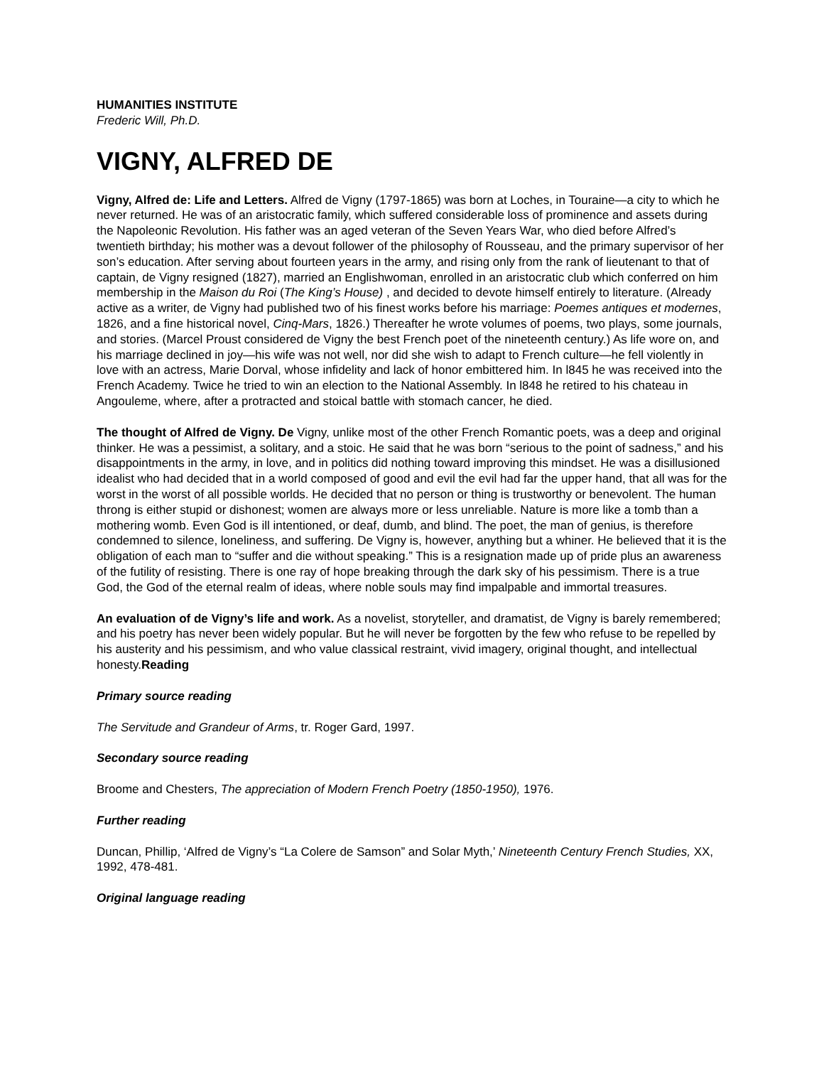HUMANITIES INSTITUTE
Frederic Will, Ph.D.
VIGNY, ALFRED DE
Vigny, Alfred de: Life and Letters. Alfred de Vigny (1797-1865) was born at Loches, in Touraine—a city to which he never returned. He was of an aristocratic family, which suffered considerable loss of prominence and assets during the Napoleonic Revolution. His father was an aged veteran of the Seven Years War, who died before Alfred’s twentieth birthday; his mother was a devout follower of the philosophy of Rousseau, and the primary supervisor of her son’s education. After serving about fourteen years in the army, and rising only from the rank of lieutenant to that of captain, de Vigny resigned (1827), married an Englishwoman, enrolled in an aristocratic club which conferred on him membership in the Maison du Roi (The King’s House) , and decided to devote himself entirely to literature. (Already active as a writer, de Vigny had published two of his finest works before his marriage: Poemes antiques et modernes, 1826, and a fine historical novel, Cinq-Mars, 1826.) Thereafter he wrote volumes of poems, two plays, some journals, and stories. (Marcel Proust considered de Vigny the best French poet of the nineteenth century.) As life wore on, and his marriage declined in joy—his wife was not well, nor did she wish to adapt to French culture—he fell violently in love with an actress, Marie Dorval, whose infidelity and lack of honor embittered him. In l845 he was received into the French Academy. Twice he tried to win an election to the National Assembly. In l848 he retired to his chateau in Angouleme, where, after a protracted and stoical battle with stomach cancer, he died.
The thought of Alfred de Vigny. De Vigny, unlike most of the other French Romantic poets, was a deep and original thinker. He was a pessimist, a solitary, and a stoic. He said that he was born “serious to the point of sadness,” and his disappointments in the army, in love, and in politics did nothing toward improving this mindset. He was a disillusioned idealist who had decided that in a world composed of good and evil the evil had far the upper hand, that all was for the worst in the worst of all possible worlds. He decided that no person or thing is trustworthy or benevolent. The human throng is either stupid or dishonest; women are always more or less unreliable. Nature is more like a tomb than a mothering womb. Even God is ill intentioned, or deaf, dumb, and blind. The poet, the man of genius, is therefore condemned to silence, loneliness, and suffering. De Vigny is, however, anything but a whiner. He believed that it is the obligation of each man to “suffer and die without speaking.” This is a resignation made up of pride plus an awareness of the futility of resisting. There is one ray of hope breaking through the dark sky of his pessimism. There is a true God, the God of the eternal realm of ideas, where noble souls may find impalpable and immortal treasures.
An evaluation of de Vigny’s life and work. As a novelist, storyteller, and dramatist, de Vigny is barely remembered; and his poetry has never been widely popular. But he will never be forgotten by the few who refuse to be repelled by his austerity and his pessimism, and who value classical restraint, vivid imagery, original thought, and intellectual honesty.Reading
Primary source reading
The Servitude and Grandeur of Arms, tr. Roger Gard, 1997.
Secondary source reading
Broome and Chesters, The appreciation of Modern French Poetry (1850-1950), 1976.
Further reading
Duncan, Phillip, ‘Alfred de Vigny’s “La Colere de Samson” and Solar Myth,’ Nineteenth Century French Studies, XX, 1992, 478-481.
Original language reading